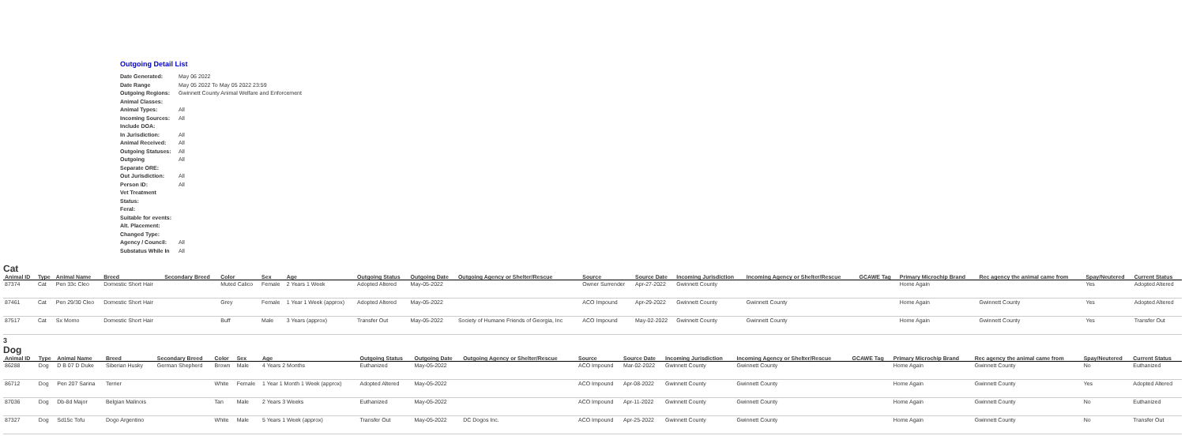Outgoing Detail List
| Date Generated: | May 06 2022 |
| Date Range | May 05 2022 To May 05 2022 23:59 |
| Outgoing Regions: | Gwinnett County Animal Welfare and Enforcement |
| Animal Classes: | |
| Animal Types: | All |
| Incoming Sources: | All |
| Include DOA: | |
| In Jurisdiction: | All |
| Animal Received: | All |
| Outgoing Statuses: | All |
| Outgoing | All |
| Separate ORE: | |
| Out Jurisdiction: | All |
| Person ID: | All |
| Vet Treatment Status: | |
| Feral: | |
| Suitable for events: | |
| Alt. Placement: | |
| Changed Type: | |
| Agency / Council: | All |
| Substatus While In | All |
Cat
| Animal ID | Type | Animal Name | Breed | Secondary Breed | Color | Sex | Age | Outgoing Status | Outgoing Date | Outgoing Agency or Shelter/Rescue | Source | Source Date | Incoming Jurisdiction | Incoming Agency or Shelter/Rescue | GCAWE Tag | Primary Microchip Brand | Rec agency the animal came from | Spay/Neutered | Current Status |
| --- | --- | --- | --- | --- | --- | --- | --- | --- | --- | --- | --- | --- | --- | --- | --- | --- | --- | --- | --- |
| 87374 | Cat | Pen 33c Cleo | Domestic Short Hair | | Muted Calico | Female | 2 Years 1 Week | Adopted Altered | May-05-2022 | | Owner Surrender | Apr-27-2022 | Gwinnett County | | | Home Again | | Yes | Adopted Altered |
| 87461 | Cat | Pen 29/30 Cleo | Domestic Short Hair | | Grey | Female | 1 Year 1 Week (approx) | Adopted Altered | May-05-2022 | | ACO Impound | Apr-29-2022 | Gwinnett County | Gwinnett County | | Home Again | Gwinnett County | Yes | Adopted Altered |
| 87517 | Cat | Sx Momo | Domestic Short Hair | | Buff | Male | 3 Years (approx) | Transfer Out | May-05-2022 | Society of Humane Friends of Georgia, Inc | ACO Impound | May-02-2022 | Gwinnett County | Gwinnett County | | Home Again | Gwinnett County | Yes | Transfer Out |
3
Dog
| Animal ID | Type | Animal Name | Breed | Secondary Breed | Color | Sex | Age | Outgoing Status | Outgoing Date | Outgoing Agency or Shelter/Rescue | Source | Source Date | Incoming Jurisdiction | Incoming Agency or Shelter/Rescue | GCAWE Tag | Primary Microchip Brand | Rec agency the animal came from | Spay/Neutered | Current Status |
| --- | --- | --- | --- | --- | --- | --- | --- | --- | --- | --- | --- | --- | --- | --- | --- | --- | --- | --- | --- |
| 86288 | Dog | D B 07 D Duke | Siberian Husky | German Shepherd | Brown | Male | 4 Years 2 Months | Euthanized | May-05-2022 | | ACO Impound | Mar-02-2022 | Gwinnett County | Gwinnett County | | Home Again | Gwinnett County | No | Euthanized |
| 86712 | Dog | Pen 207 Sarina | Terrier | | White | Female | 1 Year 1 Month 1 Week (approx) | Adopted Altered | May-05-2022 | | ACO Impound | Apr-08-2022 | Gwinnett County | Gwinnett County | | Home Again | Gwinnett County | Yes | Adopted Altered |
| 87036 | Dog | Db-8d Major | Belgian Malinois | | Tan | Male | 2 Years 3 Weeks | Euthanized | May-05-2022 | | ACO Impound | Apr-11-2022 | Gwinnett County | Gwinnett County | | Home Again | Gwinnett County | No | Euthanized |
| 87327 | Dog | Sd15c Tofu | Dogo Argentino | | White | Male | 5 Years 1 Week (approx) | Transfer Out | May-05-2022 | DC Dogos Inc. | ACO Impound | Apr-25-2022 | Gwinnett County | Gwinnett County | | Home Again | Gwinnett County | No | Transfer Out |